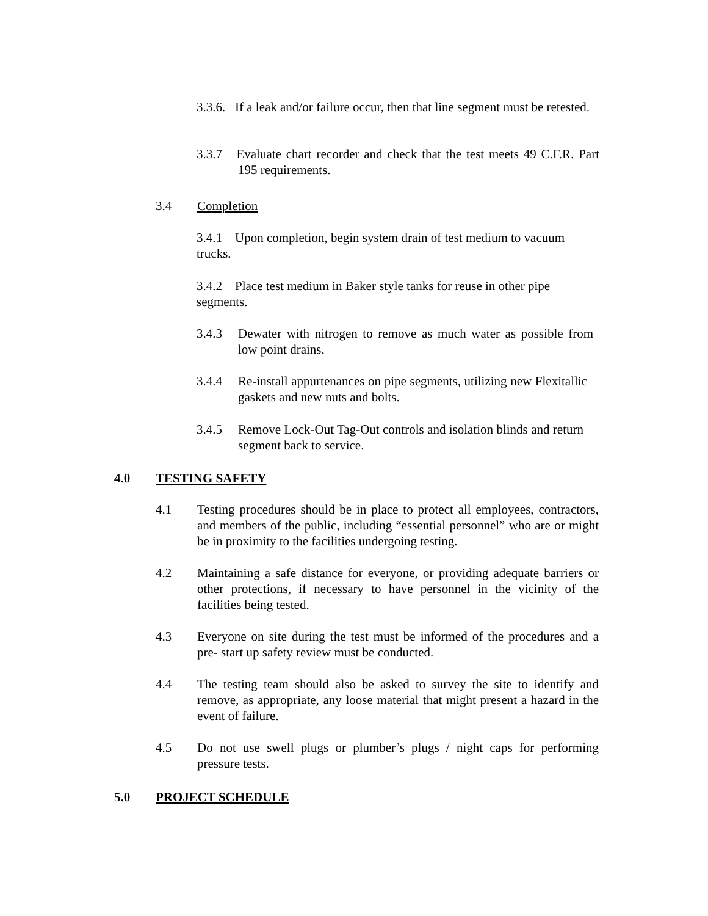3.3.6. If a leak and/or failure occur, then that line segment must be retested.
3.3.7 Evaluate chart recorder and check that the test meets 49 C.F.R. Part 195 requirements.
3.4 Completion
3.4.1 Upon completion, begin system drain of test medium to vacuum trucks.
3.4.2 Place test medium in Baker style tanks for reuse in other pipe segments.
3.4.3 Dewater with nitrogen to remove as much water as possible from low point drains.
3.4.4 Re-install appurtenances on pipe segments, utilizing new Flexitallic gaskets and new nuts and bolts.
3.4.5 Remove Lock-Out Tag-Out controls and isolation blinds and return segment back to service.
4.0 TESTING SAFETY
4.1 Testing procedures should be in place to protect all employees, contractors, and members of the public, including “essential personnel” who are or might be in proximity to the facilities undergoing testing.
4.2 Maintaining a safe distance for everyone, or providing adequate barriers or other protections, if necessary to have personnel in the vicinity of the facilities being tested.
4.3 Everyone on site during the test must be informed of the procedures and a pre- start up safety review must be conducted.
4.4 The testing team should also be asked to survey the site to identify and remove, as appropriate, any loose material that might present a hazard in the event of failure.
4.5 Do not use swell plugs or plumber’s plugs / night caps for performing pressure tests.
5.0 PROJECT SCHEDULE